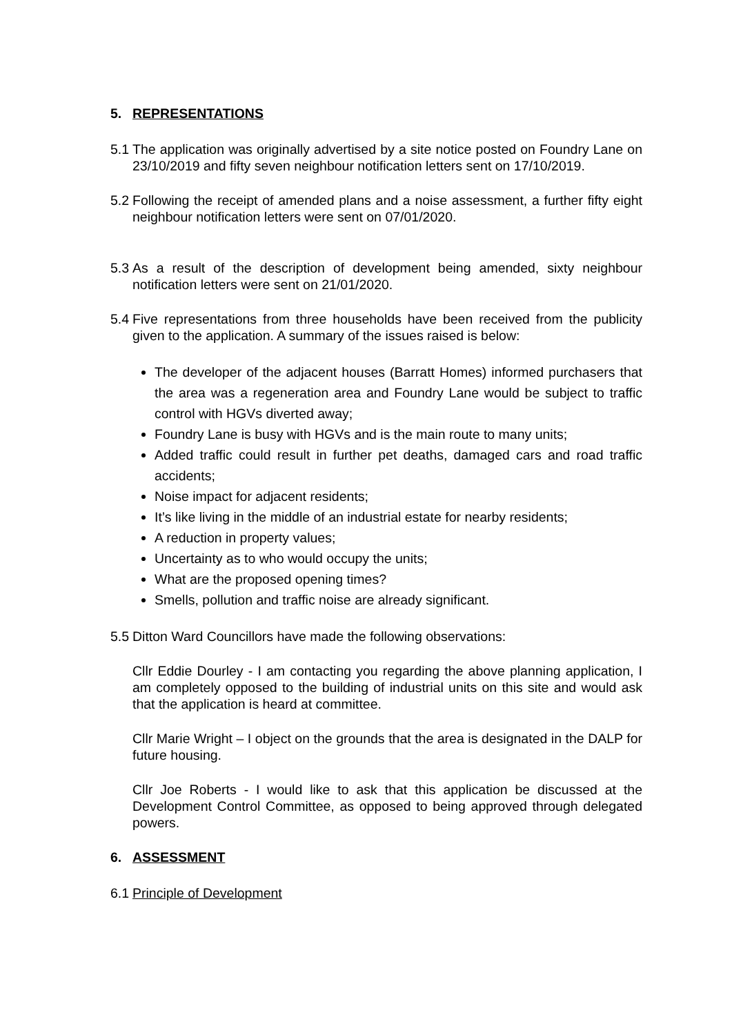5. REPRESENTATIONS
5.1 The application was originally advertised by a site notice posted on Foundry Lane on 23/10/2019 and fifty seven neighbour notification letters sent on 17/10/2019.
5.2 Following the receipt of amended plans and a noise assessment, a further fifty eight neighbour notification letters were sent on 07/01/2020.
5.3 As a result of the description of development being amended, sixty neighbour notification letters were sent on 21/01/2020.
5.4 Five representations from three households have been received from the publicity given to the application. A summary of the issues raised is below:
The developer of the adjacent houses (Barratt Homes) informed purchasers that the area was a regeneration area and Foundry Lane would be subject to traffic control with HGVs diverted away;
Foundry Lane is busy with HGVs and is the main route to many units;
Added traffic could result in further pet deaths, damaged cars and road traffic accidents;
Noise impact for adjacent residents;
It’s like living in the middle of an industrial estate for nearby residents;
A reduction in property values;
Uncertainty as to who would occupy the units;
What are the proposed opening times?
Smells, pollution and traffic noise are already significant.
5.5 Ditton Ward Councillors have made the following observations:
Cllr Eddie Dourley - I am contacting you regarding the above planning application, I am completely opposed to the building of industrial units on this site and would ask that the application is heard at committee.
Cllr Marie Wright – I object on the grounds that the area is designated in the DALP for future housing.
Cllr Joe Roberts - I would like to ask that this application be discussed at the Development Control Committee, as opposed to being approved through delegated powers.
6. ASSESSMENT
6.1 Principle of Development